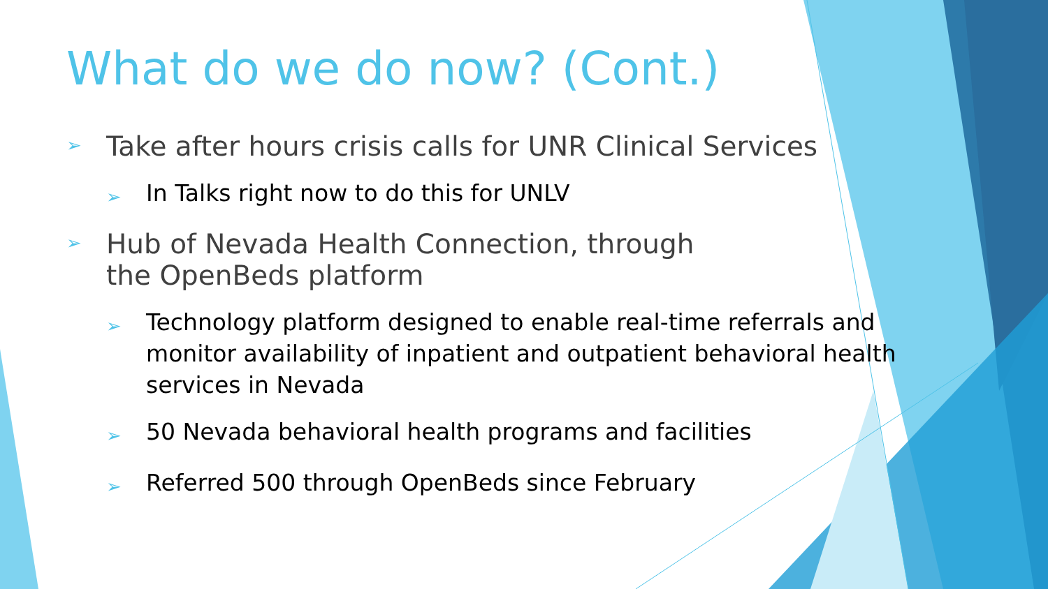What do we do now? (Cont.)
➢ Take after hours crisis calls for UNR Clinical Services
➢ In Talks right now to do this for UNLV
➢ Hub of Nevada Health Connection, through
the OpenBeds platform
➢ Technology platform designed to enable real-time referrals and monitor availability of inpatient and outpatient behavioral health services in Nevada
➢ 50 Nevada behavioral health programs and facilities
➢ Referred 500 through OpenBeds since February